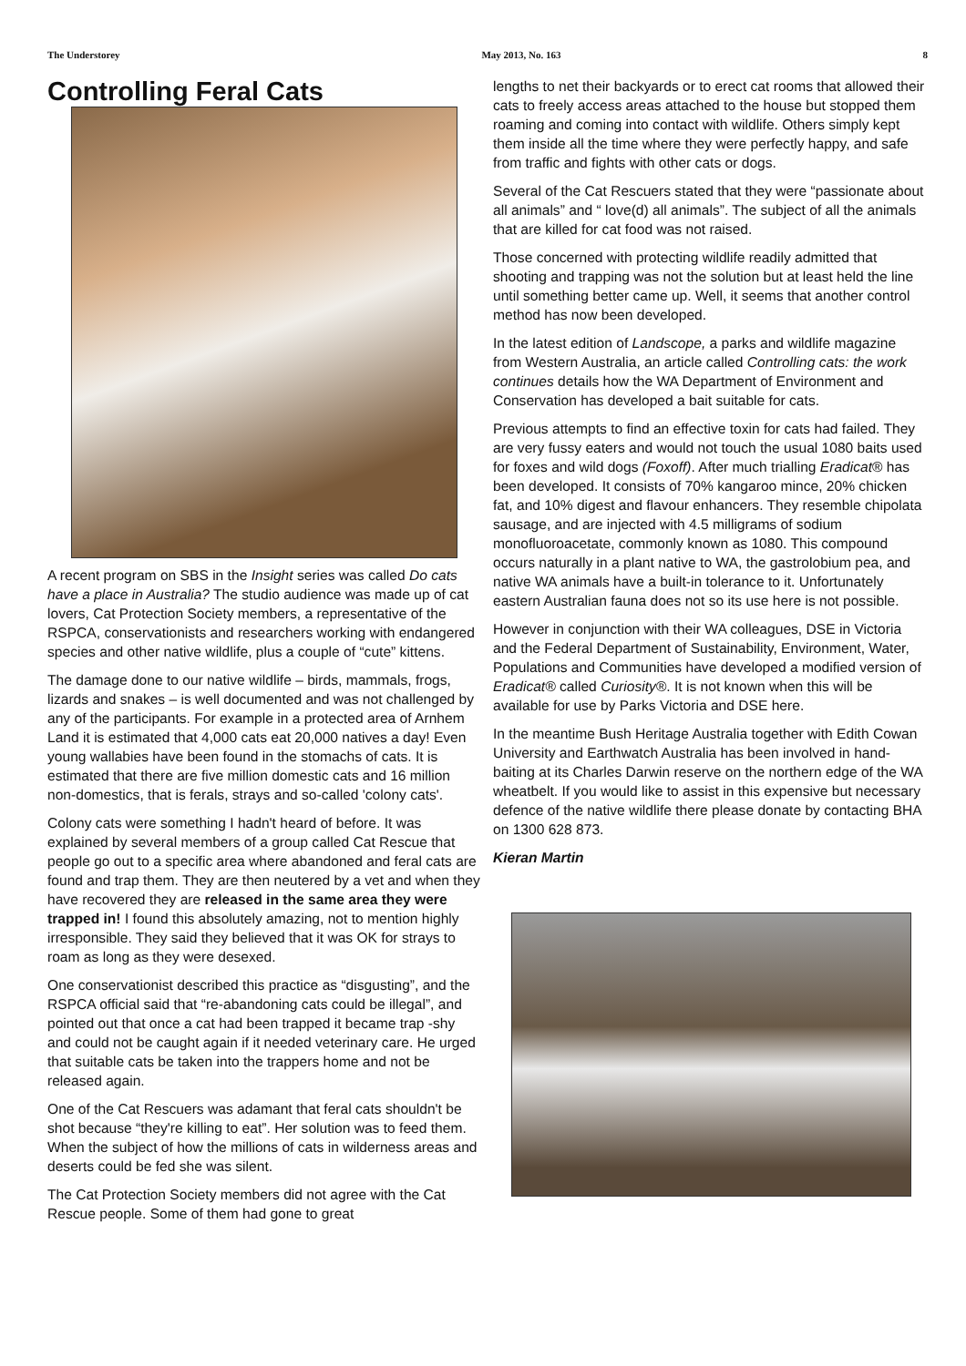The Understorey May 2013, No. 163 8
Controlling Feral Cats
A recent program on SBS in the Insight series was called Do cats have a place in Australia? The studio audience was made up of cat lovers, Cat Protection Society members, a representative of the RSPCA, conservationists and researchers working with endangered species and other native wildlife, plus a couple of “cute” kittens.
The damage done to our native wildlife – birds, mammals, frogs, lizards and snakes – is well documented and was not challenged by any of the participants. For example in a protected area of Arnhem Land it is estimated that 4,000 cats eat 20,000 natives a day! Even young wallabies have been found in the stomachs of cats. It is estimated that there are five million domestic cats and 16 million non-domestics, that is ferals, strays and so-called 'colony cats'.
Colony cats were something I hadn't heard of before. It was explained by several members of a group called Cat Rescue that people go out to a specific area where abandoned and feral cats are found and trap them. They are then neutered by a vet and when they have recovered they are released in the same area they were trapped in! I found this absolutely amazing, not to mention highly irresponsible. They said they believed that it was OK for strays to roam as long as they were desexed.
One conservationist described this practice as “disgusting”, and the RSPCA official said that “re-abandoning cats could be illegal”, and pointed out that once a cat had been trapped it became trap -shy and could not be caught again if it needed veterinary care. He urged that suitable cats be taken into the trappers home and not be released again.
One of the Cat Rescuers was adamant that feral cats shouldn't be shot because “they're killing to eat”. Her solution was to feed them. When the subject of how the millions of cats in wilderness areas and deserts could be fed she was silent.
The Cat Protection Society members did not agree with the Cat Rescue people. Some of them had gone to great
lengths to net their backyards or to erect cat rooms that allowed their cats to freely access areas attached to the house but stopped them roaming and coming into contact with wildlife. Others simply kept them inside all the time where they were perfectly happy, and safe from traffic and fights with other cats or dogs.
Several of the Cat Rescuers stated that they were “passionate about all animals” and “ love(d) all animals”. The subject of all the animals that are killed for cat food was not raised.
Those concerned with protecting wildlife readily admitted that shooting and trapping was not the solution but at least held the line until something better came up. Well, it seems that another control method has now been developed.
In the latest edition of Landscope, a parks and wildlife magazine from Western Australia, an article called Controlling cats: the work continues details how the WA Department of Environment and Conservation has developed a bait suitable for cats.
Previous attempts to find an effective toxin for cats had failed. They are very fussy eaters and would not touch the usual 1080 baits used for foxes and wild dogs (Foxoff). After much trialling Eradicat® has been developed. It consists of 70% kangaroo mince, 20% chicken fat, and 10% digest and flavour enhancers. They resemble chipolata sausage, and are injected with 4.5 milligrams of sodium monofluoroacetate, commonly known as 1080. This compound occurs naturally in a plant native to WA, the gastrolobium pea, and native WA animals have a built-in tolerance to it. Unfortunately eastern Australian fauna does not so its use here is not possible.
However in conjunction with their WA colleagues, DSE in Victoria and the Federal Department of Sustainability, Environment, Water, Populations and Communities have developed a modified version of Eradicat® called Curiosity®. It is not known when this will be available for use by Parks Victoria and DSE here.
In the meantime Bush Heritage Australia together with Edith Cowan University and Earthwatch Australia has been involved in hand-baiting at its Charles Darwin reserve on the northern edge of the WA wheatbelt. If you would like to assist in this expensive but necessary defence of the native wildlife there please donate by contacting BHA on 1300 628 873.
Kieran Martin